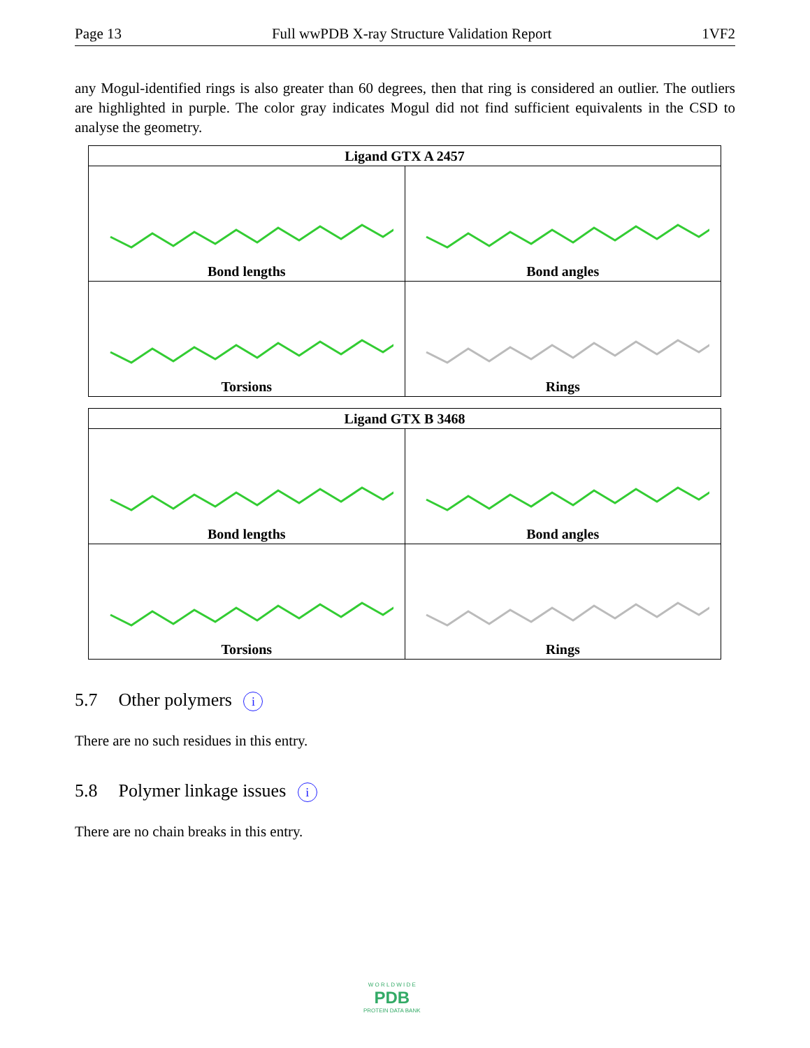Page 13 Full wwPDB X-ray Structure Validation Report 1VF2
any Mogul-identified rings is also greater than 60 degrees, then that ring is considered an outlier. The outliers are highlighted in purple. The color gray indicates Mogul did not find sufficient equivalents in the CSD to analyse the geometry.
| Ligand GTX A 2457 | |
| --- | --- |
| Bond lengths | Bond angles |
| Torsions | Rings |
| Ligand GTX B 3468 | |
| --- | --- |
| Bond lengths | Bond angles |
| Torsions | Rings |
5.7 Other polymers i
There are no such residues in this entry.
5.8 Polymer linkage issues i
There are no chain breaks in this entry.
W O R L D W I D E
PDB
PROTEIN DATA BANK